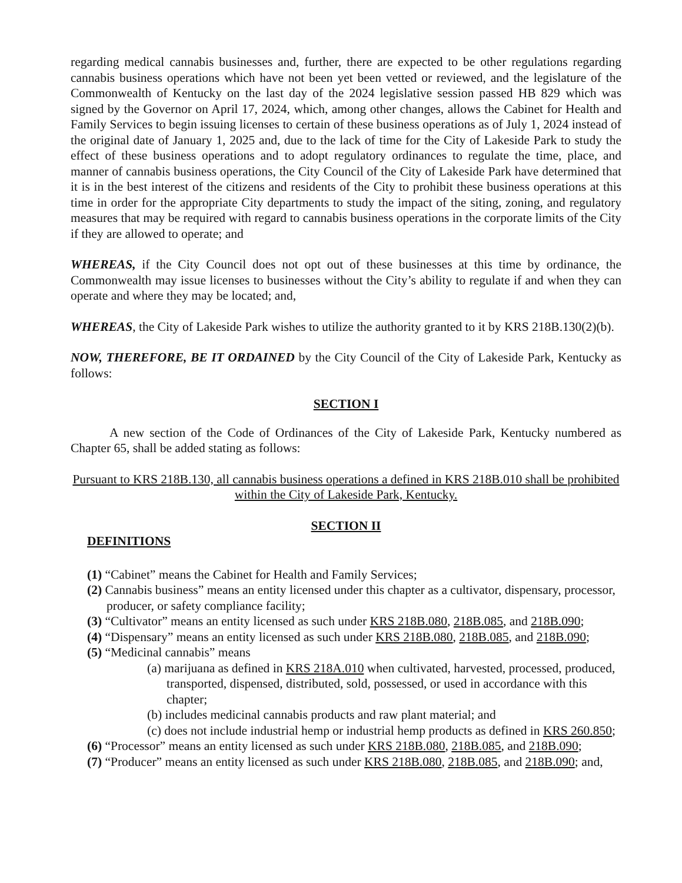regarding medical cannabis businesses and, further, there are expected to be other regulations regarding cannabis business operations which have not been yet been vetted or reviewed, and the legislature of the Commonwealth of Kentucky on the last day of the 2024 legislative session passed HB 829 which was signed by the Governor on April 17, 2024, which, among other changes, allows the Cabinet for Health and Family Services to begin issuing licenses to certain of these business operations as of July 1, 2024 instead of the original date of January 1, 2025 and, due to the lack of time for the City of Lakeside Park to study the effect of these business operations and to adopt regulatory ordinances to regulate the time, place, and manner of cannabis business operations, the City Council of the City of Lakeside Park have determined that it is in the best interest of the citizens and residents of the City to prohibit these business operations at this time in order for the appropriate City departments to study the impact of the siting, zoning, and regulatory measures that may be required with regard to cannabis business operations in the corporate limits of the City if they are allowed to operate; and
WHEREAS, if the City Council does not opt out of these businesses at this time by ordinance, the Commonwealth may issue licenses to businesses without the City’s ability to regulate if and when they can operate and where they may be located; and,
WHEREAS, the City of Lakeside Park wishes to utilize the authority granted to it by KRS 218B.130(2)(b).
NOW, THEREFORE, BE IT ORDAINED by the City Council of the City of Lakeside Park, Kentucky as follows:
SECTION I
A new section of the Code of Ordinances of the City of Lakeside Park, Kentucky numbered as Chapter 65, shall be added stating as follows:
Pursuant to KRS 218B.130, all cannabis business operations a defined in KRS 218B.010 shall be prohibited within the City of Lakeside Park, Kentucky.
SECTION II
DEFINITIONS
(1) “Cabinet” means the Cabinet for Health and Family Services;
(2) Cannabis business” means an entity licensed under this chapter as a cultivator, dispensary, processor, producer, or safety compliance facility;
(3) “Cultivator” means an entity licensed as such under KRS 218B.080, 218B.085, and 218B.090;
(4) “Dispensary” means an entity licensed as such under KRS 218B.080, 218B.085, and 218B.090;
(5) “Medicinal cannabis” means
(a) marijuana as defined in KRS 218A.010 when cultivated, harvested, processed, produced, transported, dispensed, distributed, sold, possessed, or used in accordance with this chapter;
(b) includes medicinal cannabis products and raw plant material; and
(c) does not include industrial hemp or industrial hemp products as defined in KRS 260.850;
(6) “Processor” means an entity licensed as such under KRS 218B.080, 218B.085, and 218B.090;
(7) “Producer” means an entity licensed as such under KRS 218B.080, 218B.085, and 218B.090; and,